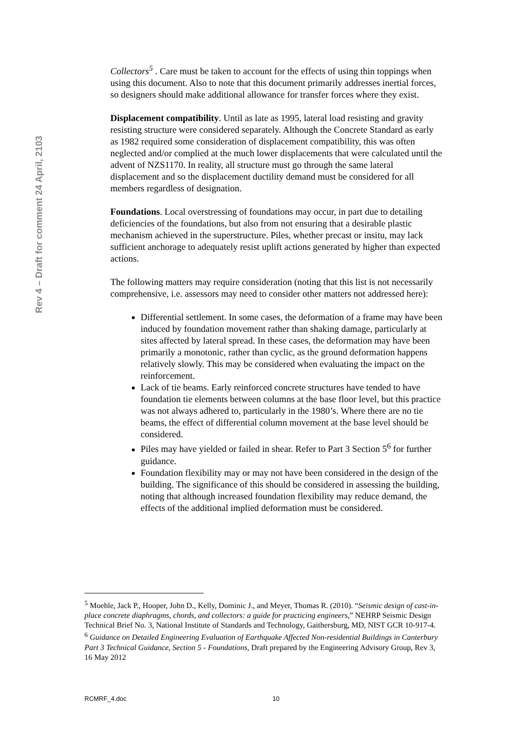Rev 4 – Draft for comment 24 April, 2103
Collectors<sup>5</sup> . Care must be taken to account for the effects of using thin toppings when using this document. Also to note that this document primarily addresses inertial forces, so designers should make additional allowance for transfer forces where they exist.
Displacement compatibility. Until as late as 1995, lateral load resisting and gravity resisting structure were considered separately. Although the Concrete Standard as early as 1982 required some consideration of displacement compatibility, this was often neglected and/or complied at the much lower displacements that were calculated until the advent of NZS1170. In reality, all structure must go through the same lateral displacement and so the displacement ductility demand must be considered for all members regardless of designation.
Foundations. Local overstressing of foundations may occur, in part due to detailing deficiencies of the foundations, but also from not ensuring that a desirable plastic mechanism achieved in the superstructure. Piles, whether precast or insitu, may lack sufficient anchorage to adequately resist uplift actions generated by higher than expected actions.
The following matters may require consideration (noting that this list is not necessarily comprehensive, i.e. assessors may need to consider other matters not addressed here):
Differential settlement. In some cases, the deformation of a frame may have been induced by foundation movement rather than shaking damage, particularly at sites affected by lateral spread. In these cases, the deformation may have been primarily a monotonic, rather than cyclic, as the ground deformation happens relatively slowly. This may be considered when evaluating the impact on the reinforcement.
Lack of tie beams. Early reinforced concrete structures have tended to have foundation tie elements between columns at the base floor level, but this practice was not always adhered to, particularly in the 1980’s. Where there are no tie beams, the effect of differential column movement at the base level should be considered.
Piles may have yielded or failed in shear. Refer to Part 3 Section 5<sup>6</sup> for further guidance.
Foundation flexibility may or may not have been considered in the design of the building. The significance of this should be considered in assessing the building, noting that although increased foundation flexibility may reduce demand, the effects of the additional implied deformation must be considered.
<sup>5</sup> Moehle, Jack P., Hooper, John D., Kelly, Dominic J., and Meyer, Thomas R. (2010). “Seismic design of cast-in-place concrete diaphragms, chords, and collectors: a guide for practicing engineers,” NEHRP Seismic Design Technical Brief No. 3, National Institute of Standards and Technology, Gaithersburg, MD, NIST GCR 10-917-4.
<sup>6</sup> Guidance on Detailed Engineering Evaluation of Earthquake Affected Non-residential Buildings in Canterbury Part 3 Technical Guidance, Section 5 - Foundations, Draft prepared by the Engineering Advisory Group, Rev 3, 16 May 2012
RCMRF_4.doc 10